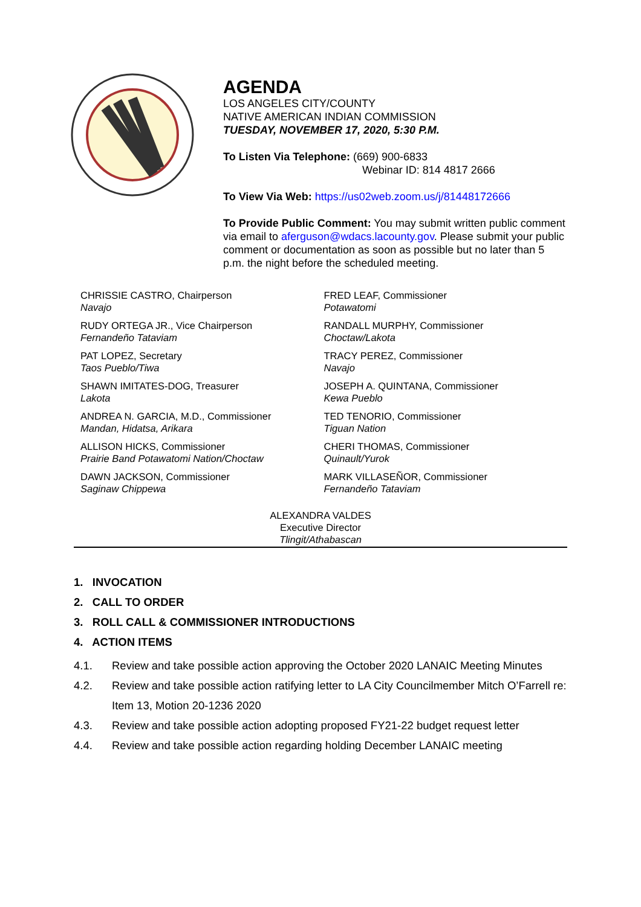AGENDA
LOS ANGELES CITY/COUNTY
NATIVE AMERICAN INDIAN COMMISSION
TUESDAY, NOVEMBER 17, 2020, 5:30 P.M.
To Listen Via Telephone: (669) 900-6833
Webinar ID: 814 4817 2666
To View Via Web: https://us02web.zoom.us/j/81448172666
To Provide Public Comment: You may submit written public comment via email to aferguson@wdacs.lacounty.gov. Please submit your public comment or documentation as soon as possible but no later than 5 p.m. the night before the scheduled meeting.
CHRISSIE CASTRO, Chairperson
Navajo
RUDY ORTEGA JR., Vice Chairperson
Fernandeño Tataviam
PAT LOPEZ, Secretary
Taos Pueblo/Tiwa
SHAWN IMITATES-DOG, Treasurer
Lakota
ANDREA N. GARCIA, M.D., Commissioner
Mandan, Hidatsa, Arikara
ALLISON HICKS, Commissioner
Prairie Band Potawatomi Nation/Choctaw
DAWN JACKSON, Commissioner
Saginaw Chippewa
FRED LEAF, Commissioner
Potawatomi
RANDALL MURPHY, Commissioner
Choctaw/Lakota
TRACY PEREZ, Commissioner
Navajo
JOSEPH A. QUINTANA, Commissioner
Kewa Pueblo
TED TENORIO, Commissioner
Tiguan Nation
CHERI THOMAS, Commissioner
Quinault/Yurok
MARK VILLASEÑOR, Commissioner
Fernandeño Tataviam
ALEXANDRA VALDES
Executive Director
Tlingit/Athabascan
1. INVOCATION
2. CALL TO ORDER
3. ROLL CALL & COMMISSIONER INTRODUCTIONS
4. ACTION ITEMS
4.1. Review and take possible action approving the October 2020 LANAIC Meeting Minutes
4.2. Review and take possible action ratifying letter to LA City Councilmember Mitch O’Farrell re: Item 13, Motion 20-1236 2020
4.3. Review and take possible action adopting proposed FY21-22 budget request letter
4.4. Review and take possible action regarding holding December LANAIC meeting